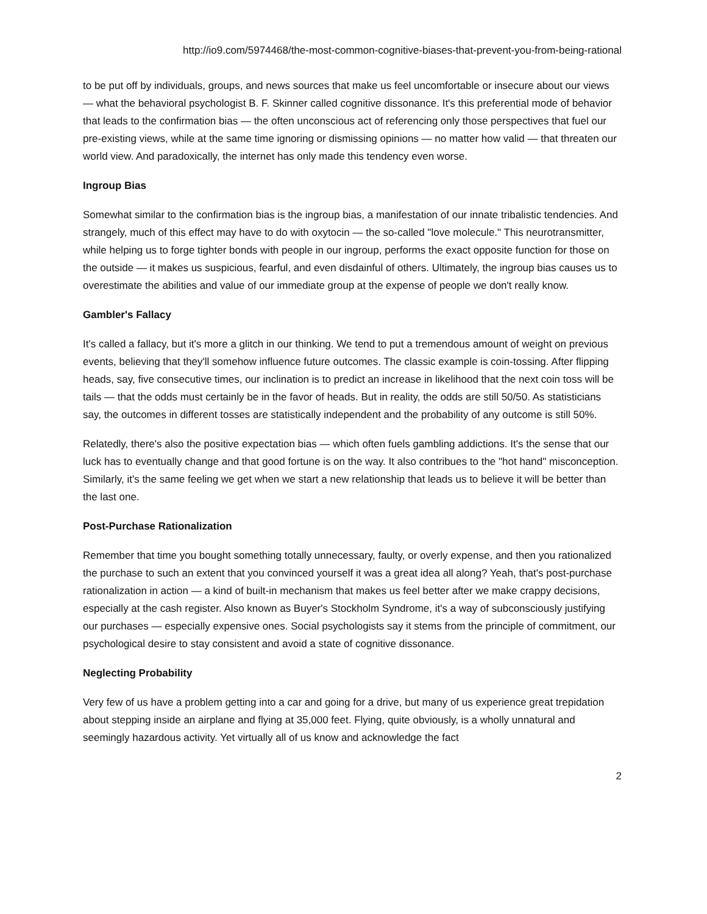http://io9.com/5974468/the-most-common-cognitive-biases-that-prevent-you-from-being-rational
to be put off by individuals, groups, and news sources that make us feel uncomfortable or insecure about our views — what the behavioral psychologist B. F. Skinner called cognitive dissonance. It's this preferential mode of behavior that leads to the confirmation bias — the often unconscious act of referencing only those perspectives that fuel our pre-existing views, while at the same time ignoring or dismissing opinions — no matter how valid — that threaten our world view. And paradoxically, the internet has only made this tendency even worse.
Ingroup Bias
Somewhat similar to the confirmation bias is the ingroup bias, a manifestation of our innate tribalistic tendencies. And strangely, much of this effect may have to do with oxytocin — the so-called "love molecule." This neurotransmitter, while helping us to forge tighter bonds with people in our ingroup, performs the exact opposite function for those on the outside — it makes us suspicious, fearful, and even disdainful of others. Ultimately, the ingroup bias causes us to overestimate the abilities and value of our immediate group at the expense of people we don't really know.
Gambler's Fallacy
It's called a fallacy, but it's more a glitch in our thinking. We tend to put a tremendous amount of weight on previous events, believing that they'll somehow influence future outcomes. The classic example is coin-tossing. After flipping heads, say, five consecutive times, our inclination is to predict an increase in likelihood that the next coin toss will be tails — that the odds must certainly be in the favor of heads. But in reality, the odds are still 50/50. As statisticians say, the outcomes in different tosses are statistically independent and the probability of any outcome is still 50%.
Relatedly, there's also the positive expectation bias — which often fuels gambling addictions. It's the sense that our luck has to eventually change and that good fortune is on the way. It also contribues to the "hot hand" misconception. Similarly, it's the same feeling we get when we start a new relationship that leads us to believe it will be better than the last one.
Post-Purchase Rationalization
Remember that time you bought something totally unnecessary, faulty, or overly expense, and then you rationalized the purchase to such an extent that you convinced yourself it was a great idea all along? Yeah, that's post-purchase rationalization in action — a kind of built-in mechanism that makes us feel better after we make crappy decisions, especially at the cash register. Also known as Buyer's Stockholm Syndrome, it's a way of subconsciously justifying our purchases — especially expensive ones. Social psychologists say it stems from the principle of commitment, our psychological desire to stay consistent and avoid a state of cognitive dissonance.
Neglecting Probability
Very few of us have a problem getting into a car and going for a drive, but many of us experience great trepidation about stepping inside an airplane and flying at 35,000 feet. Flying, quite obviously, is a wholly unnatural and seemingly hazardous activity. Yet virtually all of us know and acknowledge the fact
2